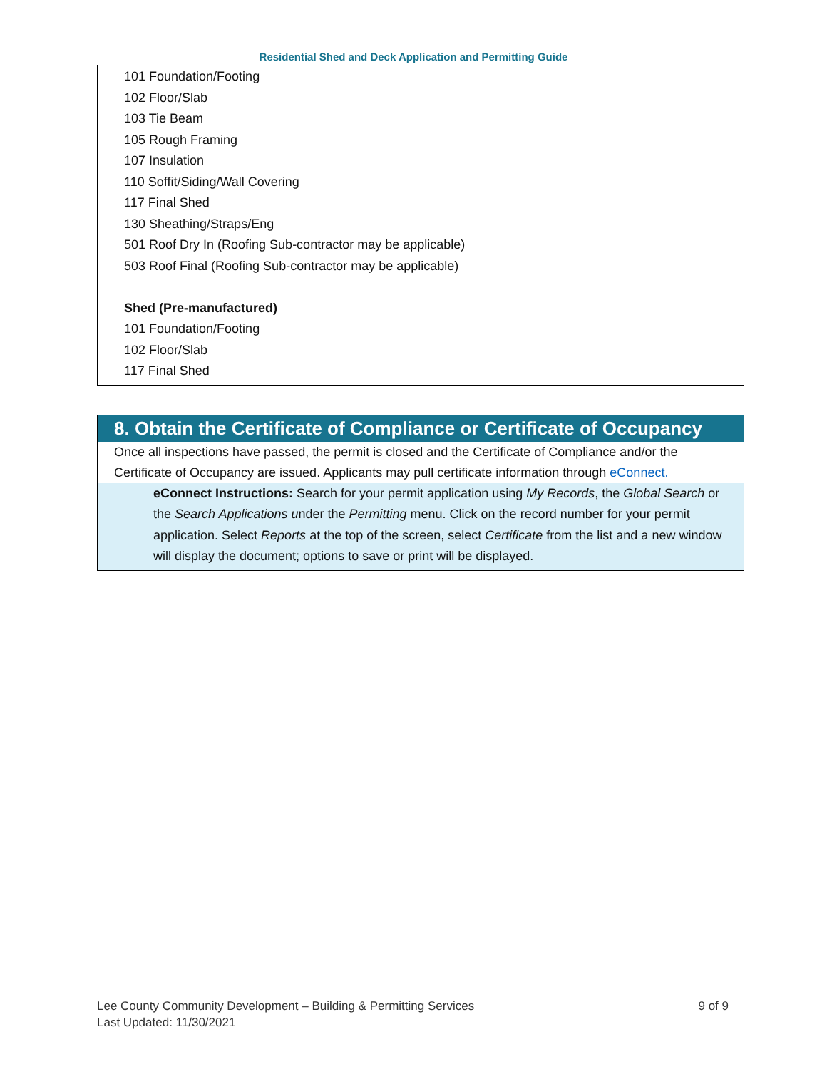Residential Shed and Deck Application and Permitting Guide
101 Foundation/Footing
102 Floor/Slab
103 Tie Beam
105 Rough Framing
107 Insulation
110 Soffit/Siding/Wall Covering
117 Final Shed
130 Sheathing/Straps/Eng
501 Roof Dry In (Roofing Sub-contractor may be applicable)
503 Roof Final (Roofing Sub-contractor may be applicable)
Shed (Pre-manufactured)
101 Foundation/Footing
102 Floor/Slab
117 Final Shed
8. Obtain the Certificate of Compliance or Certificate of Occupancy
Once all inspections have passed, the permit is closed and the Certificate of Compliance and/or the Certificate of Occupancy are issued. Applicants may pull certificate information through eConnect.
eConnect Instructions: Search for your permit application using My Records, the Global Search or the Search Applications under the Permitting menu. Click on the record number for your permit application. Select Reports at the top of the screen, select Certificate from the list and a new window will display the document; options to save or print will be displayed.
9 of 9 Lee County Community Development – Building & Permitting Services
Last Updated: 11/30/2021